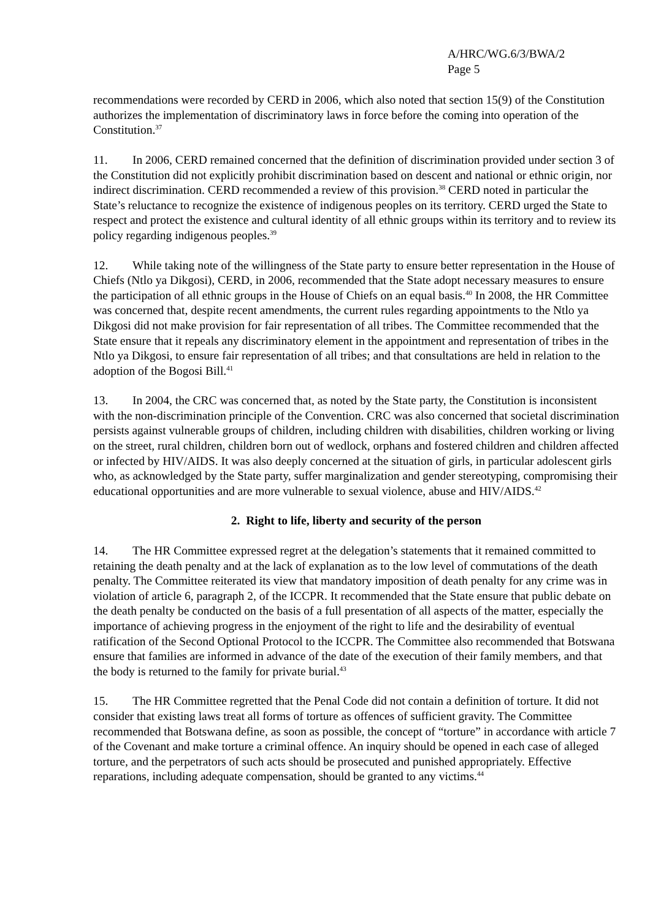A/HRC/WG.6/3/BWA/2
Page 5
recommendations were recorded by CERD in 2006, which also noted that section 15(9) of the Constitution authorizes the implementation of discriminatory laws in force before the coming into operation of the Constitution.<sup>37</sup>
11. In 2006, CERD remained concerned that the definition of discrimination provided under section 3 of the Constitution did not explicitly prohibit discrimination based on descent and national or ethnic origin, nor indirect discrimination. CERD recommended a review of this provision.<sup>38</sup> CERD noted in particular the State’s reluctance to recognize the existence of indigenous peoples on its territory. CERD urged the State to respect and protect the existence and cultural identity of all ethnic groups within its territory and to review its policy regarding indigenous peoples.<sup>39</sup>
12. While taking note of the willingness of the State party to ensure better representation in the House of Chiefs (Ntlo ya Dikgosi), CERD, in 2006, recommended that the State adopt necessary measures to ensure the participation of all ethnic groups in the House of Chiefs on an equal basis.<sup>40</sup> In 2008, the HR Committee was concerned that, despite recent amendments, the current rules regarding appointments to the Ntlo ya Dikgosi did not make provision for fair representation of all tribes. The Committee recommended that the State ensure that it repeals any discriminatory element in the appointment and representation of tribes in the Ntlo ya Dikgosi, to ensure fair representation of all tribes; and that consultations are held in relation to the adoption of the Bogosi Bill.<sup>41</sup>
13. In 2004, the CRC was concerned that, as noted by the State party, the Constitution is inconsistent with the non-discrimination principle of the Convention. CRC was also concerned that societal discrimination persists against vulnerable groups of children, including children with disabilities, children working or living on the street, rural children, children born out of wedlock, orphans and fostered children and children affected or infected by HIV/AIDS. It was also deeply concerned at the situation of girls, in particular adolescent girls who, as acknowledged by the State party, suffer marginalization and gender stereotyping, compromising their educational opportunities and are more vulnerable to sexual violence, abuse and HIV/AIDS.<sup>42</sup>
2. Right to life, liberty and security of the person
14. The HR Committee expressed regret at the delegation’s statements that it remained committed to retaining the death penalty and at the lack of explanation as to the low level of commutations of the death penalty. The Committee reiterated its view that mandatory imposition of death penalty for any crime was in violation of article 6, paragraph 2, of the ICCPR. It recommended that the State ensure that public debate on the death penalty be conducted on the basis of a full presentation of all aspects of the matter, especially the importance of achieving progress in the enjoyment of the right to life and the desirability of eventual ratification of the Second Optional Protocol to the ICCPR. The Committee also recommended that Botswana ensure that families are informed in advance of the date of the execution of their family members, and that the body is returned to the family for private burial.<sup>43</sup>
15. The HR Committee regretted that the Penal Code did not contain a definition of torture. It did not consider that existing laws treat all forms of torture as offences of sufficient gravity. The Committee recommended that Botswana define, as soon as possible, the concept of “torture” in accordance with article 7 of the Covenant and make torture a criminal offence. An inquiry should be opened in each case of alleged torture, and the perpetrators of such acts should be prosecuted and punished appropriately. Effective reparations, including adequate compensation, should be granted to any victims.<sup>44</sup>